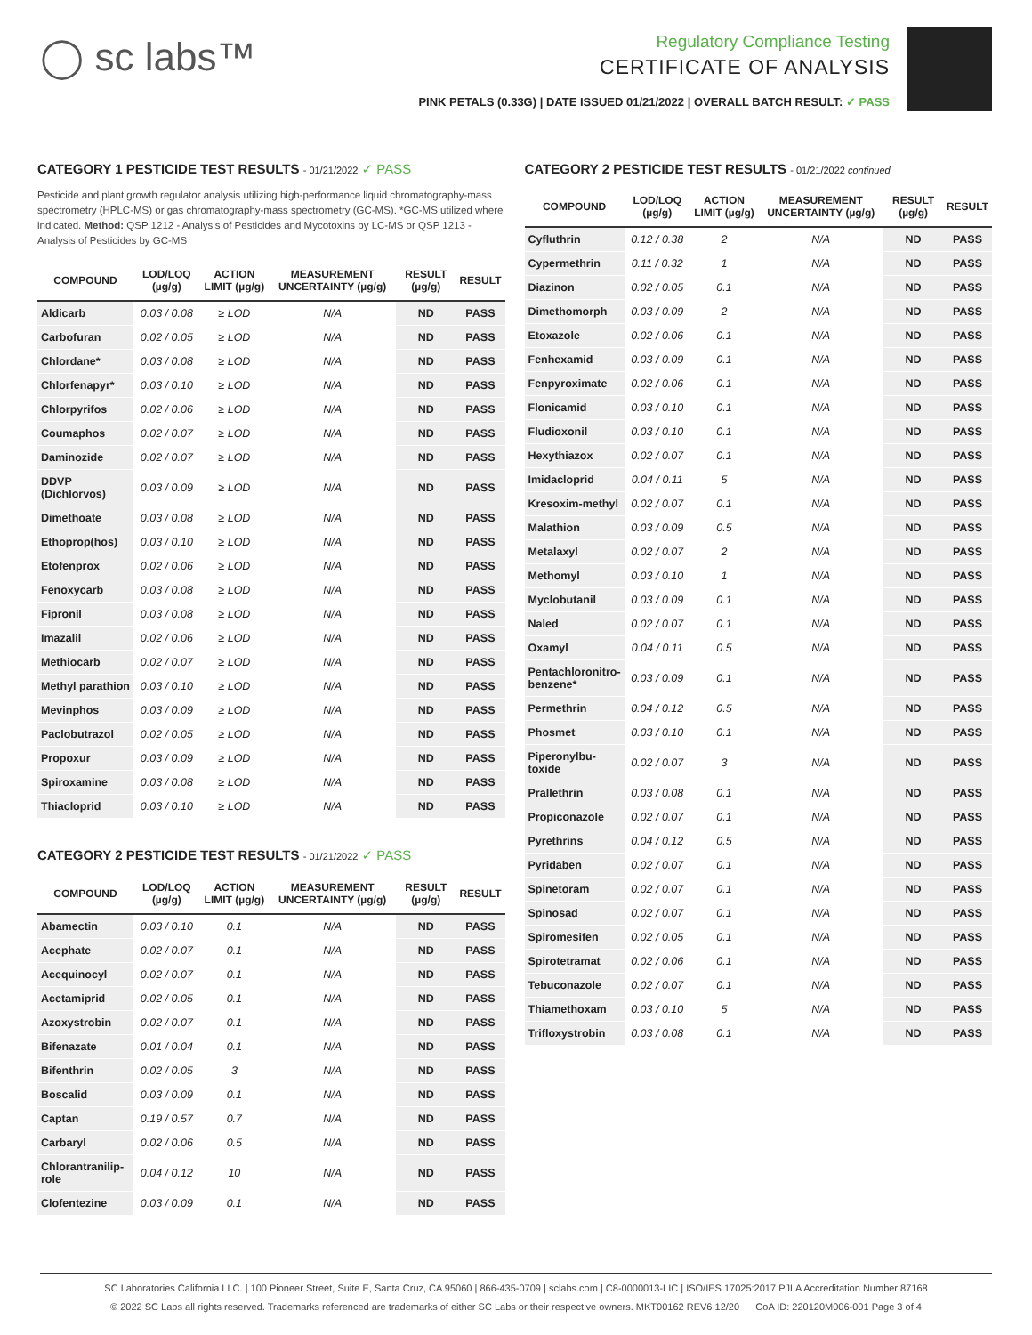◯ sc labs™
Regulatory Compliance Testing
CERTIFICATE OF ANALYSIS
PINK PETALS (0.33G) | DATE ISSUED 01/21/2022 | OVERALL BATCH RESULT: ✓ PASS
CATEGORY 1 PESTICIDE TEST RESULTS - 01/21/2022 ✓ PASS
Pesticide and plant growth regulator analysis utilizing high-performance liquid chromatography-mass spectrometry (HPLC-MS) or gas chromatography-mass spectrometry (GC-MS). *GC-MS utilized where indicated. Method: QSP 1212 - Analysis of Pesticides and Mycotoxins by LC-MS or QSP 1213 - Analysis of Pesticides by GC-MS
| COMPOUND | LOD/LOQ (µg/g) | ACTION LIMIT (µg/g) | MEASUREMENT UNCERTAINTY (µg/g) | RESULT (µg/g) | RESULT |
| --- | --- | --- | --- | --- | --- |
| Aldicarb | 0.03 / 0.08 | ≥ LOD | N/A | ND | PASS |
| Carbofuran | 0.02 / 0.05 | ≥ LOD | N/A | ND | PASS |
| Chlordane* | 0.03 / 0.08 | ≥ LOD | N/A | ND | PASS |
| Chlorfenapyr* | 0.03 / 0.10 | ≥ LOD | N/A | ND | PASS |
| Chlorpyrifos | 0.02 / 0.06 | ≥ LOD | N/A | ND | PASS |
| Coumaphos | 0.02 / 0.07 | ≥ LOD | N/A | ND | PASS |
| Daminozide | 0.02 / 0.07 | ≥ LOD | N/A | ND | PASS |
| DDVP (Dichlorvos) | 0.03 / 0.09 | ≥ LOD | N/A | ND | PASS |
| Dimethoate | 0.03 / 0.08 | ≥ LOD | N/A | ND | PASS |
| Ethoprop(hos) | 0.03 / 0.10 | ≥ LOD | N/A | ND | PASS |
| Etofenprox | 0.02 / 0.06 | ≥ LOD | N/A | ND | PASS |
| Fenoxycarb | 0.03 / 0.08 | ≥ LOD | N/A | ND | PASS |
| Fipronil | 0.03 / 0.08 | ≥ LOD | N/A | ND | PASS |
| Imazalil | 0.02 / 0.06 | ≥ LOD | N/A | ND | PASS |
| Methiocarb | 0.02 / 0.07 | ≥ LOD | N/A | ND | PASS |
| Methyl parathion | 0.03 / 0.10 | ≥ LOD | N/A | ND | PASS |
| Mevinphos | 0.03 / 0.09 | ≥ LOD | N/A | ND | PASS |
| Paclobutrazol | 0.02 / 0.05 | ≥ LOD | N/A | ND | PASS |
| Propoxur | 0.03 / 0.09 | ≥ LOD | N/A | ND | PASS |
| Spiroxamine | 0.03 / 0.08 | ≥ LOD | N/A | ND | PASS |
| Thiacloprid | 0.03 / 0.10 | ≥ LOD | N/A | ND | PASS |
CATEGORY 2 PESTICIDE TEST RESULTS - 01/21/2022 ✓ PASS
| COMPOUND | LOD/LOQ (µg/g) | ACTION LIMIT (µg/g) | MEASUREMENT UNCERTAINTY (µg/g) | RESULT (µg/g) | RESULT |
| --- | --- | --- | --- | --- | --- |
| Abamectin | 0.03 / 0.10 | 0.1 | N/A | ND | PASS |
| Acephate | 0.02 / 0.07 | 0.1 | N/A | ND | PASS |
| Acequinocyl | 0.02 / 0.07 | 0.1 | N/A | ND | PASS |
| Acetamiprid | 0.02 / 0.05 | 0.1 | N/A | ND | PASS |
| Azoxystrobin | 0.02 / 0.07 | 0.1 | N/A | ND | PASS |
| Bifenazate | 0.01 / 0.04 | 0.1 | N/A | ND | PASS |
| Bifenthrin | 0.02 / 0.05 | 3 | N/A | ND | PASS |
| Boscalid | 0.03 / 0.09 | 0.1 | N/A | ND | PASS |
| Captan | 0.19 / 0.57 | 0.7 | N/A | ND | PASS |
| Carbaryl | 0.02 / 0.06 | 0.5 | N/A | ND | PASS |
| Chlorantranilip-role | 0.04 / 0.12 | 10 | N/A | ND | PASS |
| Clofentezine | 0.03 / 0.09 | 0.1 | N/A | ND | PASS |
CATEGORY 2 PESTICIDE TEST RESULTS - 01/21/2022 continued
| COMPOUND | LOD/LOQ (µg/g) | ACTION LIMIT (µg/g) | MEASUREMENT UNCERTAINTY (µg/g) | RESULT (µg/g) | RESULT |
| --- | --- | --- | --- | --- | --- |
| Cyfluthrin | 0.12 / 0.38 | 2 | N/A | ND | PASS |
| Cypermethrin | 0.11 / 0.32 | 1 | N/A | ND | PASS |
| Diazinon | 0.02 / 0.05 | 0.1 | N/A | ND | PASS |
| Dimethomorph | 0.03 / 0.09 | 2 | N/A | ND | PASS |
| Etoxazole | 0.02 / 0.06 | 0.1 | N/A | ND | PASS |
| Fenhexamid | 0.03 / 0.09 | 0.1 | N/A | ND | PASS |
| Fenpyroximate | 0.02 / 0.06 | 0.1 | N/A | ND | PASS |
| Flonicamid | 0.03 / 0.10 | 0.1 | N/A | ND | PASS |
| Fludioxonil | 0.03 / 0.10 | 0.1 | N/A | ND | PASS |
| Hexythiazox | 0.02 / 0.07 | 0.1 | N/A | ND | PASS |
| Imidacloprid | 0.04 / 0.11 | 5 | N/A | ND | PASS |
| Kresoxim-methyl | 0.02 / 0.07 | 0.1 | N/A | ND | PASS |
| Malathion | 0.03 / 0.09 | 0.5 | N/A | ND | PASS |
| Metalaxyl | 0.02 / 0.07 | 2 | N/A | ND | PASS |
| Methomyl | 0.03 / 0.10 | 1 | N/A | ND | PASS |
| Myclobutanil | 0.03 / 0.09 | 0.1 | N/A | ND | PASS |
| Naled | 0.02 / 0.07 | 0.1 | N/A | ND | PASS |
| Oxamyl | 0.04 / 0.11 | 0.5 | N/A | ND | PASS |
| Pentachloronitro-benzene* | 0.03 / 0.09 | 0.1 | N/A | ND | PASS |
| Permethrin | 0.04 / 0.12 | 0.5 | N/A | ND | PASS |
| Phosmet | 0.03 / 0.10 | 0.1 | N/A | ND | PASS |
| Piperonylbu-toxide | 0.02 / 0.07 | 3 | N/A | ND | PASS |
| Prallethrin | 0.03 / 0.08 | 0.1 | N/A | ND | PASS |
| Propiconazole | 0.02 / 0.07 | 0.1 | N/A | ND | PASS |
| Pyrethrins | 0.04 / 0.12 | 0.5 | N/A | ND | PASS |
| Pyridaben | 0.02 / 0.07 | 0.1 | N/A | ND | PASS |
| Spinetoram | 0.02 / 0.07 | 0.1 | N/A | ND | PASS |
| Spinosad | 0.02 / 0.07 | 0.1 | N/A | ND | PASS |
| Spiromesifen | 0.02 / 0.05 | 0.1 | N/A | ND | PASS |
| Spirotetramat | 0.02 / 0.06 | 0.1 | N/A | ND | PASS |
| Tebuconazole | 0.02 / 0.07 | 0.1 | N/A | ND | PASS |
| Thiamethoxam | 0.03 / 0.10 | 5 | N/A | ND | PASS |
| Trifloxystrobin | 0.03 / 0.08 | 0.1 | N/A | ND | PASS |
SC Laboratories California LLC. | 100 Pioneer Street, Suite E, Santa Cruz, CA 95060 | 866-435-0709 | sclabs.com | C8-0000013-LIC | ISO/IES 17025:2017 PJLA Accreditation Number 87168
© 2022 SC Labs all rights reserved. Trademarks referenced are trademarks of either SC Labs or their respective owners. MKT00162 REV6 12/20 CoA ID: 220120M006-001 Page 3 of 4